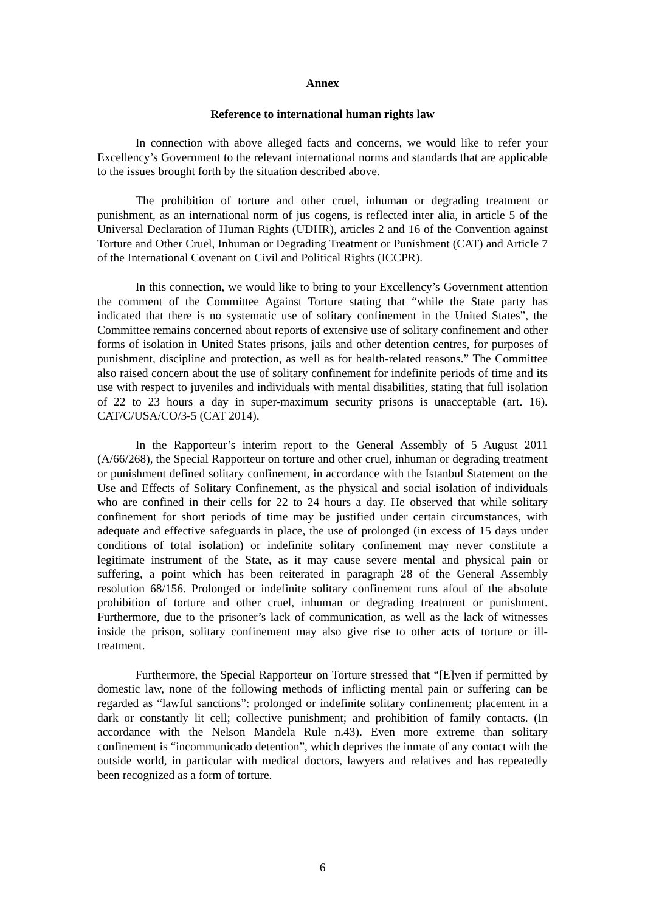Annex
Reference to international human rights law
In connection with above alleged facts and concerns, we would like to refer your Excellency’s Government to the relevant international norms and standards that are applicable to the issues brought forth by the situation described above.
The prohibition of torture and other cruel, inhuman or degrading treatment or punishment, as an international norm of jus cogens, is reflected inter alia, in article 5 of the Universal Declaration of Human Rights (UDHR), articles 2 and 16 of the Convention against Torture and Other Cruel, Inhuman or Degrading Treatment or Punishment (CAT) and Article 7 of the International Covenant on Civil and Political Rights (ICCPR).
In this connection, we would like to bring to your Excellency’s Government attention the comment of the Committee Against Torture stating that “while the State party has indicated that there is no systematic use of solitary confinement in the United States”, the Committee remains concerned about reports of extensive use of solitary confinement and other forms of isolation in United States prisons, jails and other detention centres, for purposes of punishment, discipline and protection, as well as for health-related reasons.” The Committee also raised concern about the use of solitary confinement for indefinite periods of time and its use with respect to juveniles and individuals with mental disabilities, stating that full isolation of 22 to 23 hours a day in super-maximum security prisons is unacceptable (art. 16). CAT/C/USA/CO/3-5 (CAT 2014).
In the Rapporteur’s interim report to the General Assembly of 5 August 2011 (A/66/268), the Special Rapporteur on torture and other cruel, inhuman or degrading treatment or punishment defined solitary confinement, in accordance with the Istanbul Statement on the Use and Effects of Solitary Confinement, as the physical and social isolation of individuals who are confined in their cells for 22 to 24 hours a day. He observed that while solitary confinement for short periods of time may be justified under certain circumstances, with adequate and effective safeguards in place, the use of prolonged (in excess of 15 days under conditions of total isolation) or indefinite solitary confinement may never constitute a legitimate instrument of the State, as it may cause severe mental and physical pain or suffering, a point which has been reiterated in paragraph 28 of the General Assembly resolution 68/156. Prolonged or indefinite solitary confinement runs afoul of the absolute prohibition of torture and other cruel, inhuman or degrading treatment or punishment. Furthermore, due to the prisoner’s lack of communication, as well as the lack of witnesses inside the prison, solitary confinement may also give rise to other acts of torture or ill-treatment.
Furthermore, the Special Rapporteur on Torture stressed that “[E]ven if permitted by domestic law, none of the following methods of inflicting mental pain or suffering can be regarded as “lawful sanctions”: prolonged or indefinite solitary confinement; placement in a dark or constantly lit cell; collective punishment; and prohibition of family contacts. (In accordance with the Nelson Mandela Rule n.43). Even more extreme than solitary confinement is “incommunicado detention”, which deprives the inmate of any contact with the outside world, in particular with medical doctors, lawyers and relatives and has repeatedly been recognized as a form of torture.
6